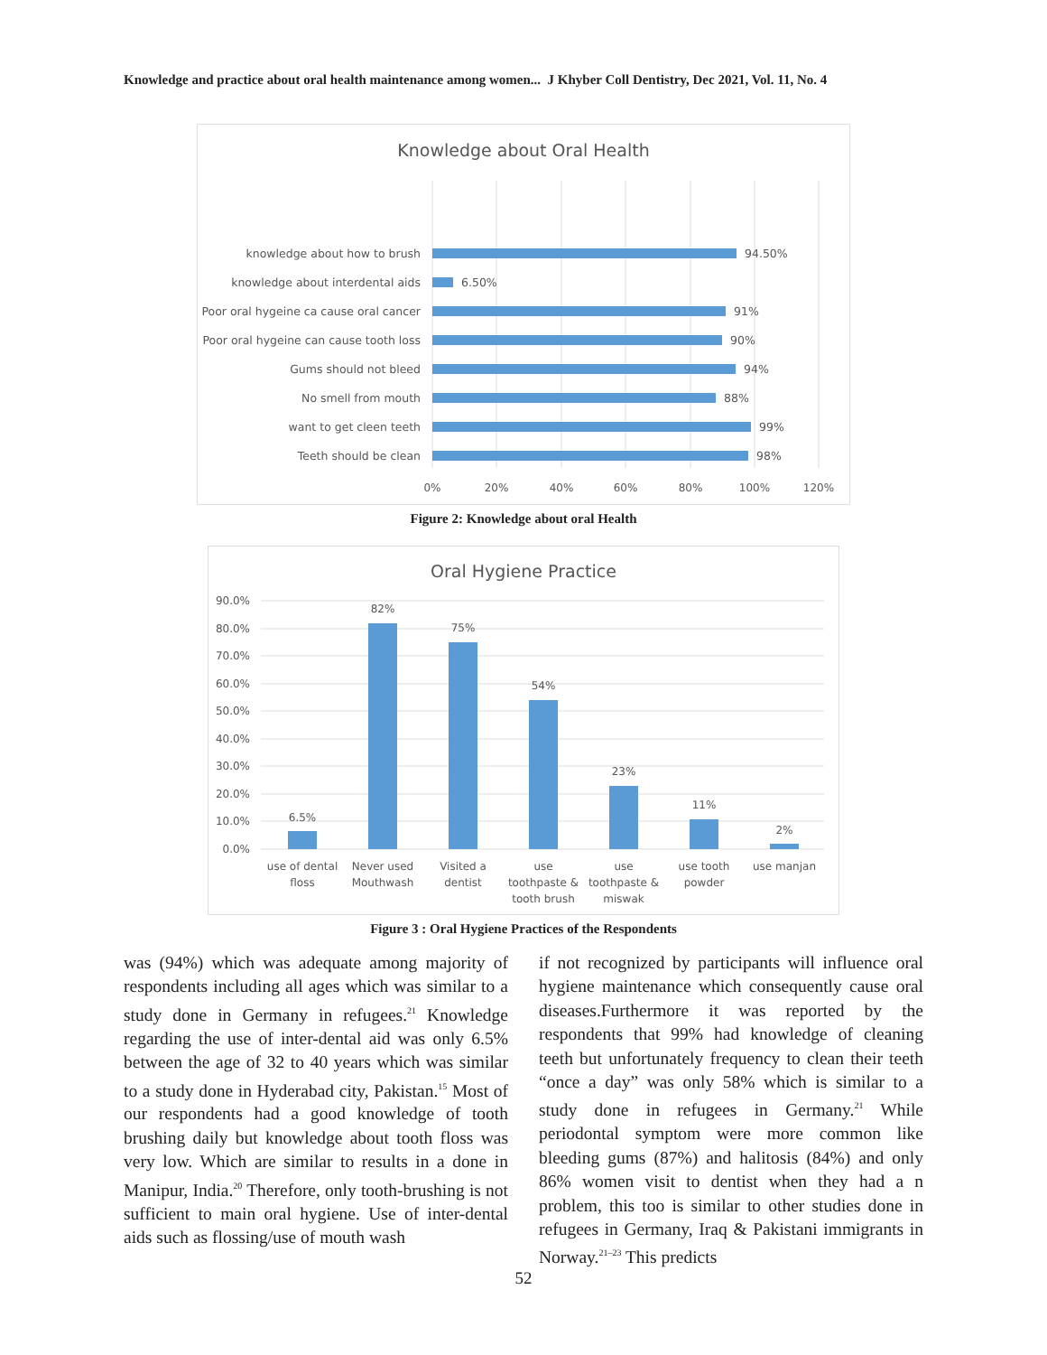Knowledge and practice about oral health maintenance among women... J Khyber Coll Dentistry, Dec 2021, Vol. 11, No. 4
Knowledge about Oral Health
knowledge about how to brush
knowledge about interdental aids
Poor oral hygeine ca cause oral cancer
Poor oral hygeine can cause tooth loss
Gums should not bleed
No smell from mouth
want to get cleen teeth
Teeth should be clean
94.50%
6.50%
91%
90%
94%
88%
99%
98%
0%
20%
40%
60%
80%
100%
120%
Figure 2: Knowledge about oral Health
Oral Hygiene Practice
90.0%
80.0%
70.0%
60.0%
50.0%
40.0%
30.0%
20.0%
10.0%
0.0%
6.5%
82%
75%
54%
23%
11%
2%
use of dental
floss
Never used
Mouthwash
Visited a
dentist
use
toothpaste &
tooth brush
use
toothpaste &
miswak
use tooth
powder
use manjan
Figure 3 : Oral Hygiene Practices of the Respondents
was (94%) which was adequate among majority of respondents including all ages which was similar to a study done in Germany in refugees.<sup>21</sup> Knowledge regarding the use of inter-dental aid was only 6.5% between the age of 32 to 40 years which was similar to a study done in Hyderabad city, Pakistan.<sup>15</sup> Most of our respondents had a good knowledge of tooth brushing daily but knowledge about tooth floss was very low. Which are similar to results in a done in Manipur, India.<sup>20</sup> Therefore, only tooth-brushing is not sufficient to main oral hygiene. Use of inter-dental aids such as flossing/use of mouth wash
if not recognized by participants will influence oral hygiene maintenance which consequently cause oral diseases.Furthermore it was reported by the respondents that 99% had knowledge of cleaning teeth but unfortunately frequency to clean their teeth “once a day” was only 58% which is similar to a study done in refugees in Germany.<sup>21</sup> While periodontal symptom were more common like bleeding gums (87%) and halitosis (84%) and only 86% women visit to dentist when they had a n problem, this too is similar to other studies done in refugees in Germany, Iraq & Pakistani immigrants in Norway.<sup>21–23</sup> This predicts
52